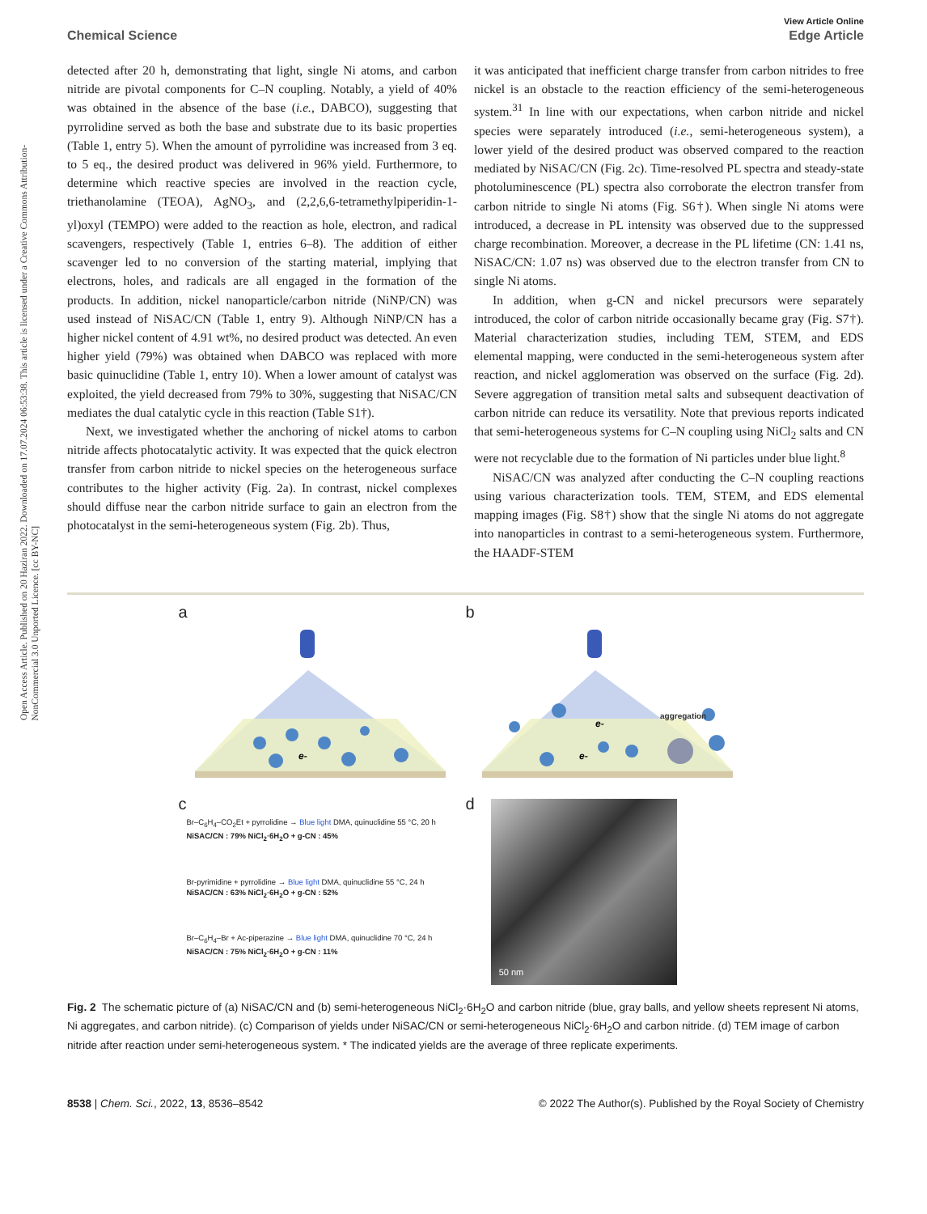Open Access Article. Published on 20 Haziran 2022. Downloaded on 17.07.2024 06:53:38. This article is licensed under a Creative Commons Attribution-NonCommercial 3.0 Unported Licence. [cc BY-NC]
View Article Online
Chemical Science Edge Article
detected after 20 h, demonstrating that light, single Ni atoms, and carbon nitride are pivotal components for C–N coupling. Notably, a yield of 40% was obtained in the absence of the base (i.e., DABCO), suggesting that pyrrolidine served as both the base and substrate due to its basic properties (Table 1, entry 5). When the amount of pyrrolidine was increased from 3 eq. to 5 eq., the desired product was delivered in 96% yield. Furthermore, to determine which reactive species are involved in the reaction cycle, triethanolamine (TEOA), AgNO<sub>3</sub>, and (2,2,6,6-tetramethylpiperidin-1-yl)oxyl (TEMPO) were added to the reaction as hole, electron, and radical scavengers, respectively (Table 1, entries 6–8). The addition of either scavenger led to no conversion of the starting material, implying that electrons, holes, and radicals are all engaged in the formation of the products. In addition, nickel nanoparticle/carbon nitride (NiNP/CN) was used instead of NiSAC/CN (Table 1, entry 9). Although NiNP/CN has a higher nickel content of 4.91 wt%, no desired product was detected. An even higher yield (79%) was obtained when DABCO was replaced with more basic quinuclidine (Table 1, entry 10). When a lower amount of catalyst was exploited, the yield decreased from 79% to 30%, suggesting that NiSAC/CN mediates the dual catalytic cycle in this reaction (Table S1†).
Next, we investigated whether the anchoring of nickel atoms to carbon nitride affects photocatalytic activity. It was expected that the quick electron transfer from carbon nitride to nickel species on the heterogeneous surface contributes to the higher activity (Fig. 2a). In contrast, nickel complexes should diffuse near the carbon nitride surface to gain an electron from the photocatalyst in the semi-heterogeneous system (Fig. 2b). Thus,
it was anticipated that inefficient charge transfer from carbon nitrides to free nickel is an obstacle to the reaction efficiency of the semi-heterogeneous system.<sup>31</sup> In line with our expectations, when carbon nitride and nickel species were separately introduced (i.e., semi-heterogeneous system), a lower yield of the desired product was observed compared to the reaction mediated by NiSAC/CN (Fig. 2c). Time-resolved PL spectra and steady-state photoluminescence (PL) spectra also corroborate the electron transfer from carbon nitride to single Ni atoms (Fig. S6†). When single Ni atoms were introduced, a decrease in PL intensity was observed due to the suppressed charge recombination. Moreover, a decrease in the PL lifetime (CN: 1.41 ns, NiSAC/CN: 1.07 ns) was observed due to the electron transfer from CN to single Ni atoms.
In addition, when g-CN and nickel precursors were separately introduced, the color of carbon nitride occasionally became gray (Fig. S7†). Material characterization studies, including TEM, STEM, and EDS elemental mapping, were conducted in the semi-heterogeneous system after reaction, and nickel agglomeration was observed on the surface (Fig. 2d). Severe aggregation of transition metal salts and subsequent deactivation of carbon nitride can reduce its versatility. Note that previous reports indicated that semi-heterogeneous systems for C–N coupling using NiCl<sub>2</sub> salts and CN were not recyclable due to the formation of Ni particles under blue light.<sup>8</sup>
NiSAC/CN was analyzed after conducting the C–N coupling reactions using various characterization tools. TEM, STEM, and EDS elemental mapping images (Fig. S8†) show that the single Ni atoms do not aggregate into nanoparticles in contrast to a semi-heterogeneous system. Furthermore, the HAADF-STEM
a
e-
b
e-
e-
aggregation
c
Br–C<sub>6</sub>H<sub>4</sub>–CO<sub>2</sub>Et + pyrrolidine → Blue light DMA, quinuclidine 55 °C, 20 h
NiSAC/CN : 79% NiCl<sub>2</sub>·6H<sub>2</sub>O + g-CN : 45%
Br-pyrimidine + pyrrolidine → Blue light DMA, quinuclidine 55 °C, 24 h
NiSAC/CN : 63% NiCl<sub>2</sub>·6H<sub>2</sub>O + g-CN : 52%
Br–C<sub>6</sub>H<sub>4</sub>–Br + Ac-piperazine → Blue light DMA, quinuclidine 70 °C, 24 h
NiSAC/CN : 75% NiCl<sub>2</sub>·6H<sub>2</sub>O + g-CN : 11%
d
50 nm
Fig. 2 The schematic picture of (a) NiSAC/CN and (b) semi-heterogeneous NiCl<sub>2</sub>·6H<sub>2</sub>O and carbon nitride (blue, gray balls, and yellow sheets represent Ni atoms, Ni aggregates, and carbon nitride). (c) Comparison of yields under NiSAC/CN or semi-heterogeneous NiCl<sub>2</sub>·6H<sub>2</sub>O and carbon nitride. (d) TEM image of carbon nitride after reaction under semi-heterogeneous system. * The indicated yields are the average of three replicate experiments.
8538 | Chem. Sci., 2022, 13, 8536–8542 © 2022 The Author(s). Published by the Royal Society of Chemistry